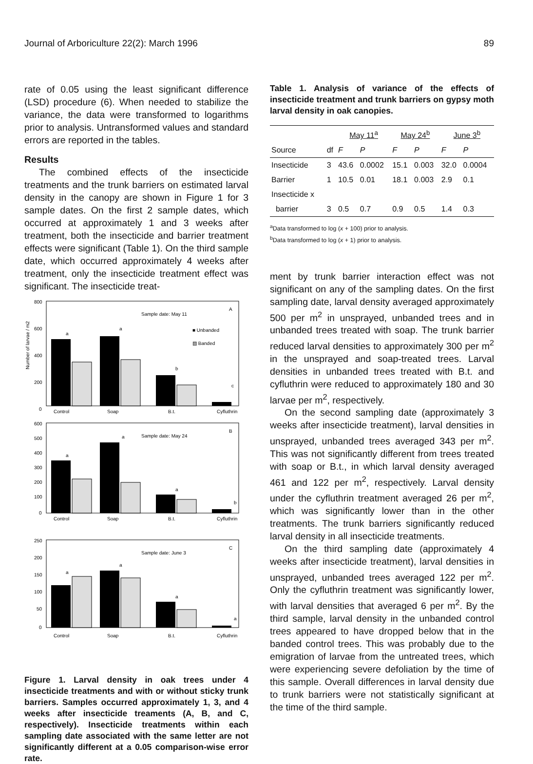Journal of Arboriculture 22(2): March 1996 89
rate of 0.05 using the least significant difference (LSD) procedure (6). When needed to stabilize the variance, the data were transformed to logarithms prior to analysis. Untransformed values and standard errors are reported in the tables.
Results
The combined effects of the insecticide treatments and the trunk barriers on estimated larval density in the canopy are shown in Figure 1 for 3 sample dates. On the first 2 sample dates, which occurred at approximately 1 and 3 weeks after treatment, both the insecticide and barrier treatment effects were significant (Table 1). On the third sample date, which occurred approximately 4 weeks after treatment, only the insecticide treatment effect was significant. The insecticide treat-
800
600
400
200
0
Number of larvae / m2
Sample date: May 11
A
■ Unbanded
▨ Banded
a
a
b
c
Control
Soap
B.t.
Cyfluthrin
600
500
400
300
200
100
0
Sample date: May 24
B
a
a
a
b
Control
Soap
B.t.
Cyfluthrin
250
200
150
100
50
0
Sample date: June 3
C
a
a
a
a
Control
Soap
B.t.
Cyfluthrin
Figure 1. Larval density in oak trees under 4 insecticide treatments and with or without sticky trunk barriers. Samples occurred approximately 1, 3, and 4 weeks after insecticide treaments (A, B, and C, respectively). Insecticide treatments within each sampling date associated with the same letter are not significantly different at a 0.05 comparison-wise error rate.
Table 1. Analysis of variance of the effects of insecticide treatment and trunk barriers on gypsy moth larval density in oak canopies.
| | | May 11<sup>a</sup> | | May 24<sup>b</sup> | | June 3<sup>b</sup> | |
| --- | --- | --- | --- | --- | --- | --- | --- |
| Source | df | F | P | F | P | F | P |
| Insecticide | 3 | 43.6 | 0.0002 | 15.1 | 0.003 | 32.0 | 0.0004 |
| Barrier | 1 | 10.5 | 0.01 | 18.1 | 0.003 | 2.9 | 0.1 |
| Insecticide x | | | | | | | |
| barrier | 3 | 0.5 | 0.7 | 0.9 | 0.5 | 1.4 | 0.3 |
<sup>a</sup> Data transformed to log (x + 100) prior to analysis.
<sup>b</sup> Data transformed to log (x + 1) prior to analysis.
ment by trunk barrier interaction effect was not significant on any of the sampling dates. On the first sampling date, larval density averaged approximately 500 per m<sup>2</sup> in unsprayed, unbanded trees and in unbanded trees treated with soap. The trunk barrier reduced larval densities to approximately 300 per m<sup>2</sup> in the unsprayed and soap-treated trees. Larval densities in unbanded trees treated with B.t. and cyfluthrin were reduced to approximately 180 and 30 larvae per m<sup>2</sup>, respectively.
On the second sampling date (approximately 3 weeks after insecticide treatment), larval densities in unsprayed, unbanded trees averaged 343 per m<sup>2</sup>. This was not significantly different from trees treated with soap or B.t., in which larval density averaged 461 and 122 per m<sup>2</sup>, respectively. Larval density under the cyfluthrin treatment averaged 26 per m<sup>2</sup>, which was significantly lower than in the other treatments. The trunk barriers significantly reduced larval density in all insecticide treatments.
On the third sampling date (approximately 4 weeks after insecticide treatment), larval densities in unsprayed, unbanded trees averaged 122 per m<sup>2</sup>. Only the cyfluthrin treatment was significantly lower, with larval densities that averaged 6 per m<sup>2</sup>. By the third sample, larval density in the unbanded control trees appeared to have dropped below that in the banded control trees. This was probably due to the emigration of larvae from the untreated trees, which were experiencing severe defoliation by the time of this sample. Overall differences in larval density due to trunk barriers were not statistically significant at the time of the third sample.